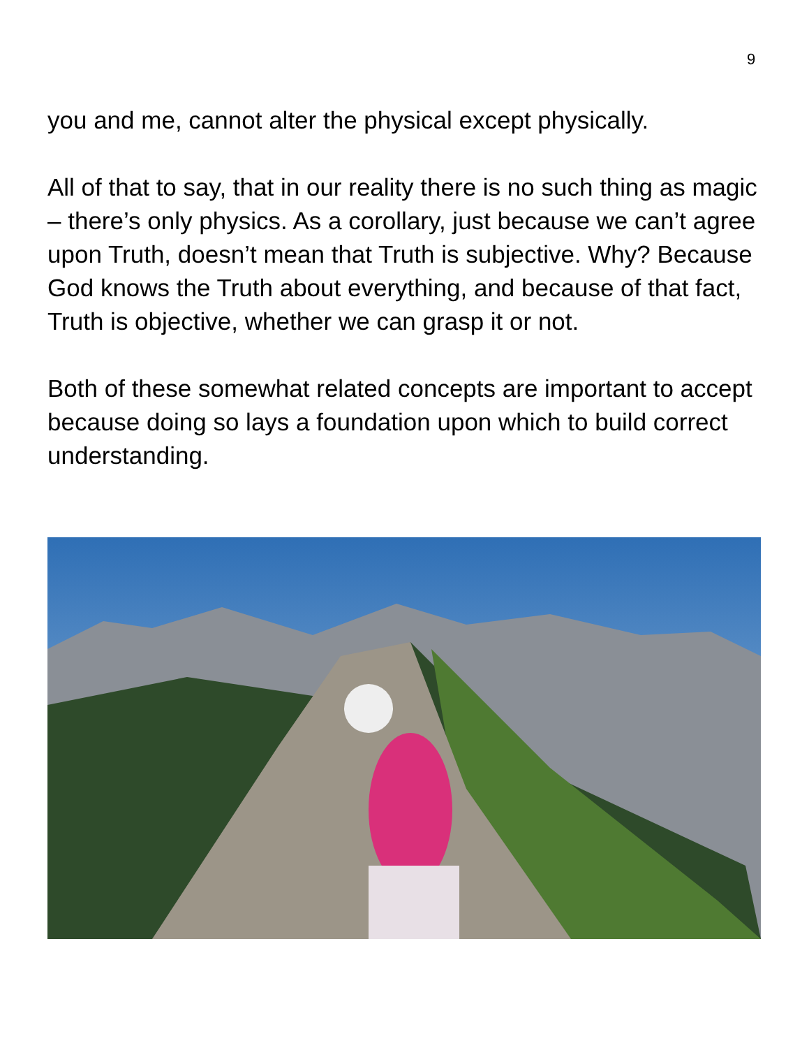9
you and me, cannot alter the physical except physically.
All of that to say, that in our reality there is no such thing as magic – there’s only physics. As a corollary, just because we can’t agree upon Truth, doesn’t mean that Truth is subjective. Why? Because God knows the Truth about everything, and because of that fact, Truth is objective, whether we can grasp it or not.
Both of these somewhat related concepts are important to accept because doing so lays a foundation upon which to build correct understanding.